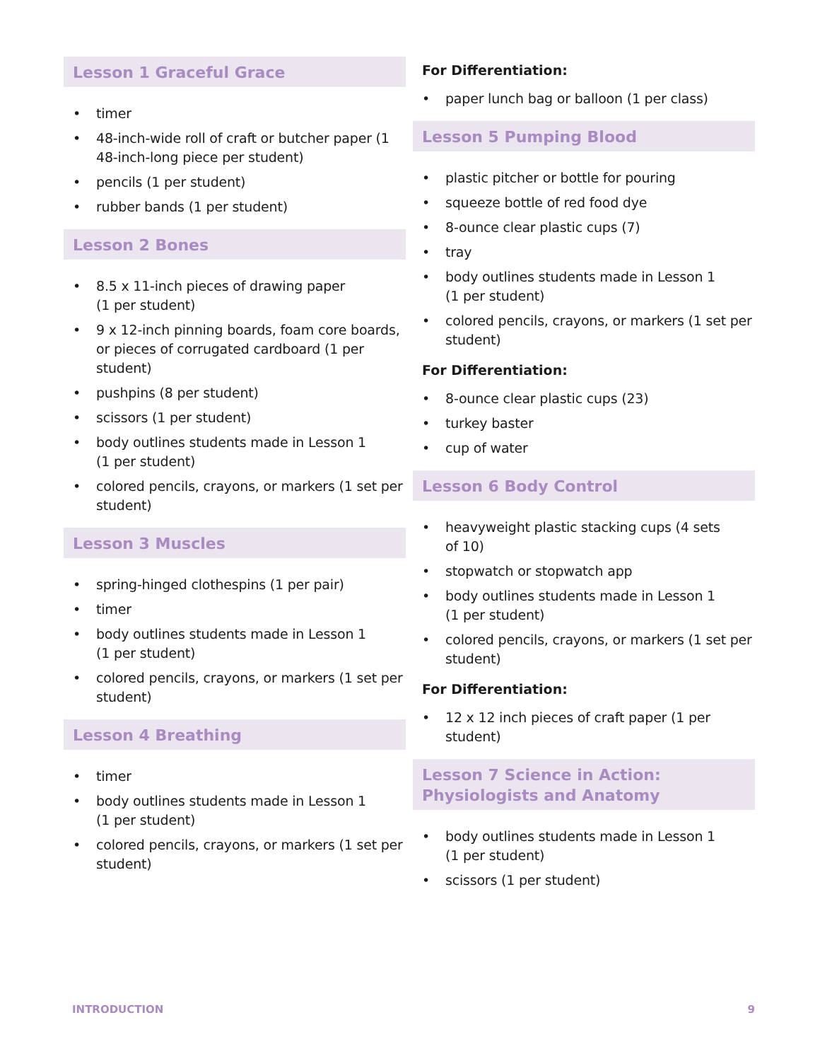Lesson 1 Graceful Grace
• timer
• 48-inch-wide roll of craft or butcher paper (1 48-inch-long piece per student)
• pencils (1 per student)
• rubber bands (1 per student)
Lesson 2 Bones
• 8.5 x 11-inch pieces of drawing paper
(1 per student)
• 9 x 12-inch pinning boards, foam core boards, or pieces of corrugated cardboard (1 per student)
• pushpins (8 per student)
• scissors (1 per student)
• body outlines students made in Lesson 1
(1 per student)
• colored pencils, crayons, or markers (1 set per student)
Lesson 3 Muscles
• spring-hinged clothespins (1 per pair)
• timer
• body outlines students made in Lesson 1
(1 per student)
• colored pencils, crayons, or markers (1 set per student)
Lesson 4 Breathing
• timer
• body outlines students made in Lesson 1
(1 per student)
• colored pencils, crayons, or markers (1 set per student)
For Differentiation:
• paper lunch bag or balloon (1 per class)
Lesson 5 Pumping Blood
• plastic pitcher or bottle for pouring
• squeeze bottle of red food dye
• 8-ounce clear plastic cups (7)
• tray
• body outlines students made in Lesson 1
(1 per student)
• colored pencils, crayons, or markers (1 set per student)
For Differentiation:
• 8-ounce clear plastic cups (23)
• turkey baster
• cup of water
Lesson 6 Body Control
• heavyweight plastic stacking cups (4 sets
of 10)
• stopwatch or stopwatch app
• body outlines students made in Lesson 1
(1 per student)
• colored pencils, crayons, or markers (1 set per student)
For Differentiation:
• 12 x 12 inch pieces of craft paper (1 per
student)
Lesson 7 Science in Action: Physiologists and Anatomy
• body outlines students made in Lesson 1
(1 per student)
• scissors (1 per student)
INTRODUCTION 9